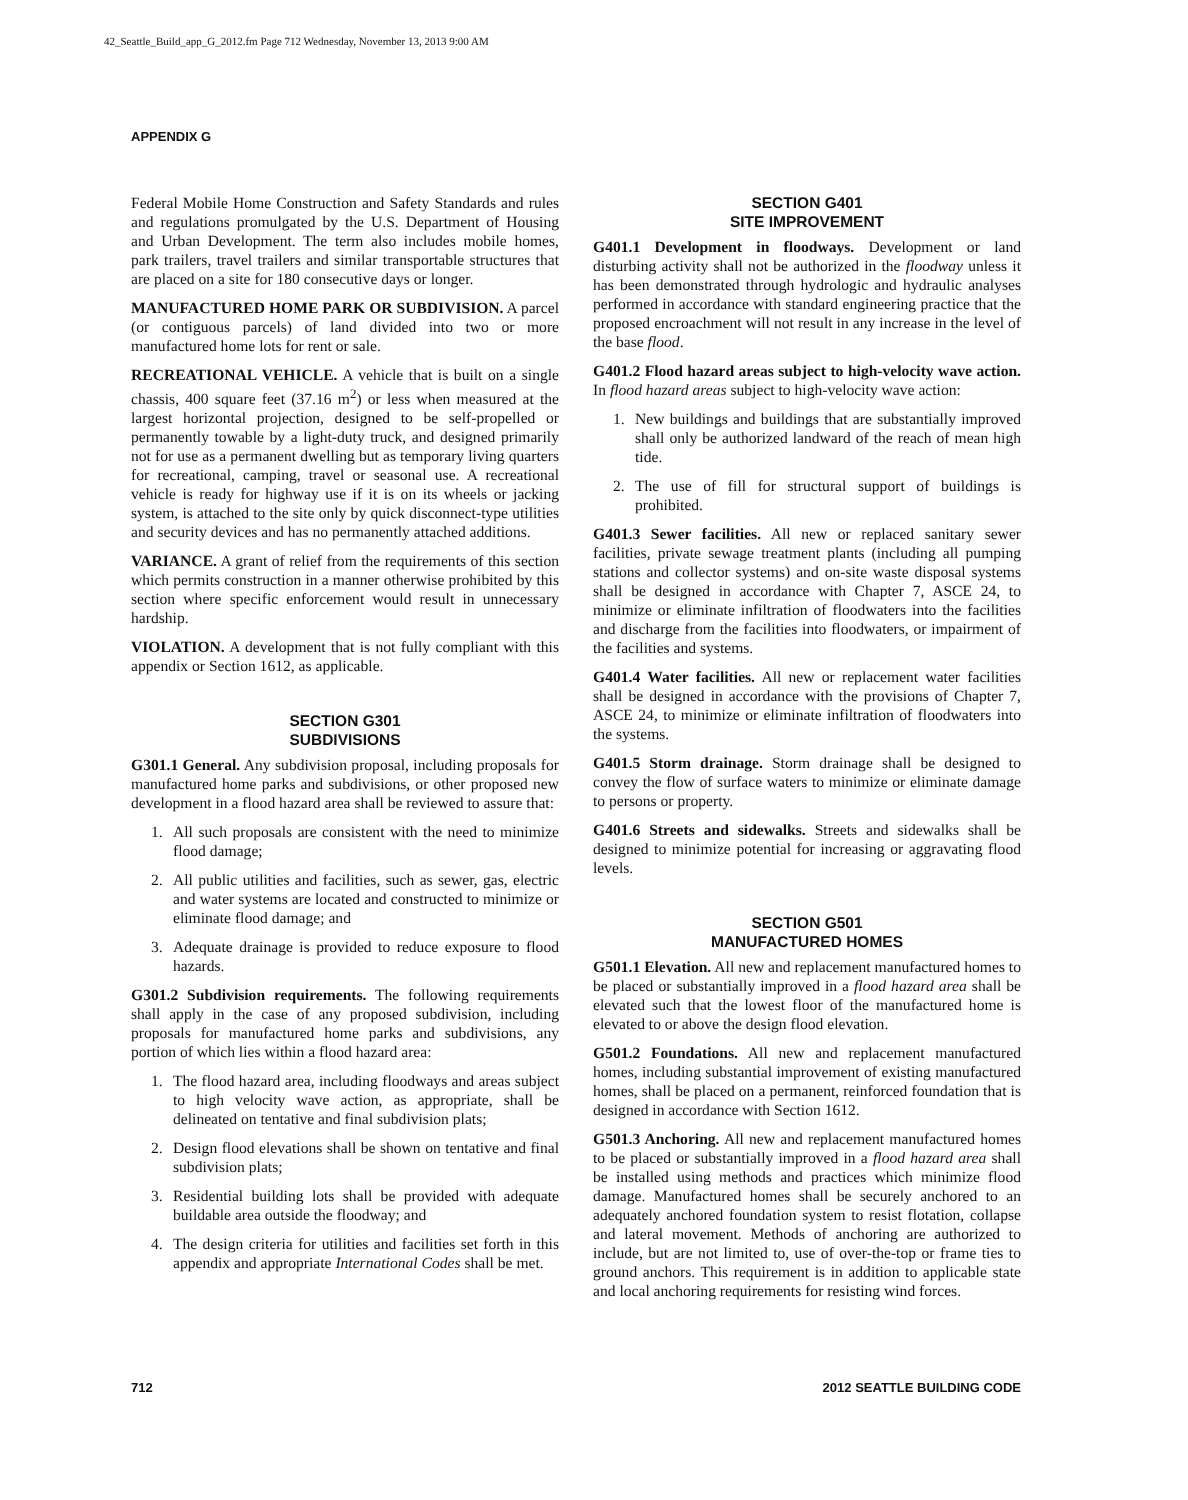42_Seattle_Build_app_G_2012.fm Page 712 Wednesday, November 13, 2013 9:00 AM
APPENDIX G
Federal Mobile Home Construction and Safety Standards and rules and regulations promulgated by the U.S. Department of Housing and Urban Development. The term also includes mobile homes, park trailers, travel trailers and similar transportable structures that are placed on a site for 180 consecutive days or longer.
MANUFACTURED HOME PARK OR SUBDIVISION. A parcel (or contiguous parcels) of land divided into two or more manufactured home lots for rent or sale.
RECREATIONAL VEHICLE. A vehicle that is built on a single chassis, 400 square feet (37.16 m<sup>2</sup>) or less when measured at the largest horizontal projection, designed to be self-propelled or permanently towable by a light-duty truck, and designed primarily not for use as a permanent dwelling but as temporary living quarters for recreational, camping, travel or seasonal use. A recreational vehicle is ready for highway use if it is on its wheels or jacking system, is attached to the site only by quick disconnect-type utilities and security devices and has no permanently attached additions.
VARIANCE. A grant of relief from the requirements of this section which permits construction in a manner otherwise prohibited by this section where specific enforcement would result in unnecessary hardship.
VIOLATION. A development that is not fully compliant with this appendix or Section 1612, as applicable.
SECTION G301
SUBDIVISIONS
G301.1 General. Any subdivision proposal, including proposals for manufactured home parks and subdivisions, or other proposed new development in a flood hazard area shall be reviewed to assure that:
1. All such proposals are consistent with the need to minimize flood damage;
2. All public utilities and facilities, such as sewer, gas, electric and water systems are located and constructed to minimize or eliminate flood damage; and
3. Adequate drainage is provided to reduce exposure to flood hazards.
G301.2 Subdivision requirements. The following requirements shall apply in the case of any proposed subdivision, including proposals for manufactured home parks and subdivisions, any portion of which lies within a flood hazard area:
1. The flood hazard area, including floodways and areas subject to high velocity wave action, as appropriate, shall be delineated on tentative and final subdivision plats;
2. Design flood elevations shall be shown on tentative and final subdivision plats;
3. Residential building lots shall be provided with adequate buildable area outside the floodway; and
4. The design criteria for utilities and facilities set forth in this appendix and appropriate International Codes shall be met.
SECTION G401
SITE IMPROVEMENT
G401.1 Development in floodways. Development or land disturbing activity shall not be authorized in the floodway unless it has been demonstrated through hydrologic and hydraulic analyses performed in accordance with standard engineering practice that the proposed encroachment will not result in any increase in the level of the base flood.
G401.2 Flood hazard areas subject to high-velocity wave action. In flood hazard areas subject to high-velocity wave action:
1. New buildings and buildings that are substantially improved shall only be authorized landward of the reach of mean high tide.
2. The use of fill for structural support of buildings is prohibited.
G401.3 Sewer facilities. All new or replaced sanitary sewer facilities, private sewage treatment plants (including all pumping stations and collector systems) and on-site waste disposal systems shall be designed in accordance with Chapter 7, ASCE 24, to minimize or eliminate infiltration of floodwaters into the facilities and discharge from the facilities into floodwaters, or impairment of the facilities and systems.
G401.4 Water facilities. All new or replacement water facilities shall be designed in accordance with the provisions of Chapter 7, ASCE 24, to minimize or eliminate infiltration of floodwaters into the systems.
G401.5 Storm drainage. Storm drainage shall be designed to convey the flow of surface waters to minimize or eliminate damage to persons or property.
G401.6 Streets and sidewalks. Streets and sidewalks shall be designed to minimize potential for increasing or aggravating flood levels.
SECTION G501
MANUFACTURED HOMES
G501.1 Elevation. All new and replacement manufactured homes to be placed or substantially improved in a flood hazard area shall be elevated such that the lowest floor of the manufactured home is elevated to or above the design flood elevation.
G501.2 Foundations. All new and replacement manufactured homes, including substantial improvement of existing manufactured homes, shall be placed on a permanent, reinforced foundation that is designed in accordance with Section 1612.
G501.3 Anchoring. All new and replacement manufactured homes to be placed or substantially improved in a flood hazard area shall be installed using methods and practices which minimize flood damage. Manufactured homes shall be securely anchored to an adequately anchored foundation system to resist flotation, collapse and lateral movement. Methods of anchoring are authorized to include, but are not limited to, use of over-the-top or frame ties to ground anchors. This requirement is in addition to applicable state and local anchoring requirements for resisting wind forces.
712 2012 SEATTLE BUILDING CODE